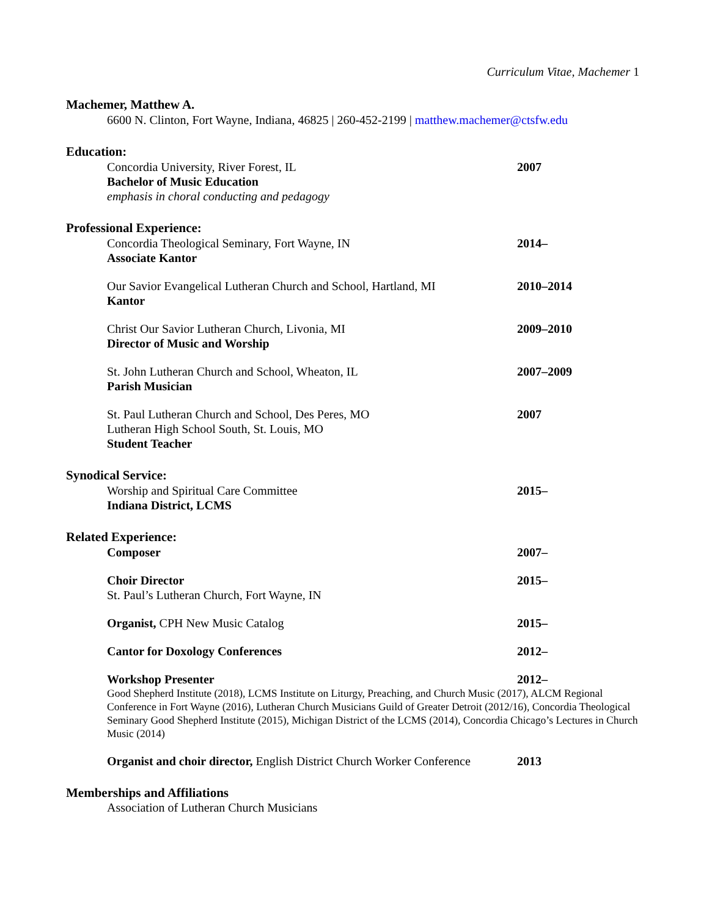Curriculum Vitae, Machemer 1
Machemer, Matthew A.
6600 N. Clinton, Fort Wayne, Indiana, 46825 | 260-452-2199 | matthew.machemer@ctsfw.edu
Education:
Concordia University, River Forest, IL
Bachelor of Music Education
emphasis in choral conducting and pedagogy
2007
Professional Experience:
Concordia Theological Seminary, Fort Wayne, IN
Associate Kantor
2014–
Our Savior Evangelical Lutheran Church and School, Hartland, MI
Kantor
2010–2014
Christ Our Savior Lutheran Church, Livonia, MI
Director of Music and Worship
2009–2010
St. John Lutheran Church and School, Wheaton, IL
Parish Musician
2007–2009
St. Paul Lutheran Church and School, Des Peres, MO
Lutheran High School South, St. Louis, MO
Student Teacher
2007
Synodical Service:
Worship and Spiritual Care Committee
Indiana District, LCMS
2015–
Related Experience:
Composer 2007–
Choir Director
St. Paul’s Lutheran Church, Fort Wayne, IN
2015–
Organist, CPH New Music Catalog 2015–
Cantor for Doxology Conferences 2012–
Workshop Presenter 2012–
Good Shepherd Institute (2018), LCMS Institute on Liturgy, Preaching, and Church Music (2017), ALCM Regional Conference in Fort Wayne (2016), Lutheran Church Musicians Guild of Greater Detroit (2012/16), Concordia Theological Seminary Good Shepherd Institute (2015), Michigan District of the LCMS (2014), Concordia Chicago’s Lectures in Church Music (2014)
Organist and choir director, English District Church Worker Conference
2013
Memberships and Affiliations
Association of Lutheran Church Musicians